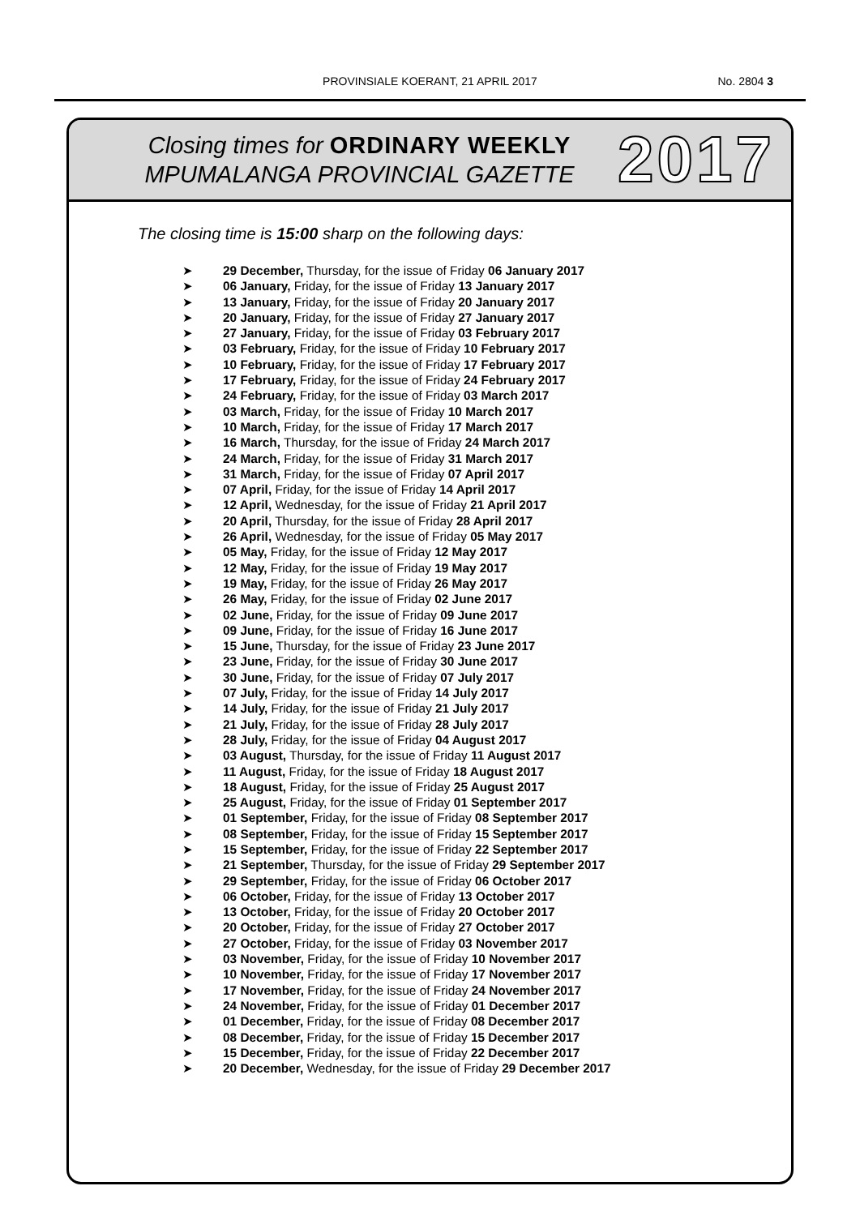PROVINSIALE KOERANT, 21 APRIL 2017
No. 2804 3
Closing times for ORDINARY WEEKLY
MPUMALANGA PROVINCIAL GAZETTE
2017
The closing time is 15:00 sharp on the following days:
➤ 29 December, Thursday, for the issue of Friday 06 January 2017
➤ 06 January, Friday, for the issue of Friday 13 January 2017
➤ 13 January, Friday, for the issue of Friday 20 January 2017
➤ 20 January, Friday, for the issue of Friday 27 January 2017
➤ 27 January, Friday, for the issue of Friday 03 February 2017
➤ 03 February, Friday, for the issue of Friday 10 February 2017
➤ 10 February, Friday, for the issue of Friday 17 February 2017
➤ 17 February, Friday, for the issue of Friday 24 February 2017
➤ 24 February, Friday, for the issue of Friday 03 March 2017
➤ 03 March, Friday, for the issue of Friday 10 March 2017
➤ 10 March, Friday, for the issue of Friday 17 March 2017
➤ 16 March, Thursday, for the issue of Friday 24 March 2017
➤ 24 March, Friday, for the issue of Friday 31 March 2017
➤ 31 March, Friday, for the issue of Friday 07 April 2017
➤ 07 April, Friday, for the issue of Friday 14 April 2017
➤ 12 April, Wednesday, for the issue of Friday 21 April 2017
➤ 20 April, Thursday, for the issue of Friday 28 April 2017
➤ 26 April, Wednesday, for the issue of Friday 05 May 2017
➤ 05 May, Friday, for the issue of Friday 12 May 2017
➤ 12 May, Friday, for the issue of Friday 19 May 2017
➤ 19 May, Friday, for the issue of Friday 26 May 2017
➤ 26 May, Friday, for the issue of Friday 02 June 2017
➤ 02 June, Friday, for the issue of Friday 09 June 2017
➤ 09 June, Friday, for the issue of Friday 16 June 2017
➤ 15 June, Thursday, for the issue of Friday 23 June 2017
➤ 23 June, Friday, for the issue of Friday 30 June 2017
➤ 30 June, Friday, for the issue of Friday 07 July 2017
➤ 07 July, Friday, for the issue of Friday 14 July 2017
➤ 14 July, Friday, for the issue of Friday 21 July 2017
➤ 21 July, Friday, for the issue of Friday 28 July 2017
➤ 28 July, Friday, for the issue of Friday 04 August 2017
➤ 03 August, Thursday, for the issue of Friday 11 August 2017
➤ 11 August, Friday, for the issue of Friday 18 August 2017
➤ 18 August, Friday, for the issue of Friday 25 August 2017
➤ 25 August, Friday, for the issue of Friday 01 September 2017
➤ 01 September, Friday, for the issue of Friday 08 September 2017
➤ 08 September, Friday, for the issue of Friday 15 September 2017
➤ 15 September, Friday, for the issue of Friday 22 September 2017
➤ 21 September, Thursday, for the issue of Friday 29 September 2017
➤ 29 September, Friday, for the issue of Friday 06 October 2017
➤ 06 October, Friday, for the issue of Friday 13 October 2017
➤ 13 October, Friday, for the issue of Friday 20 October 2017
➤ 20 October, Friday, for the issue of Friday 27 October 2017
➤ 27 October, Friday, for the issue of Friday 03 November 2017
➤ 03 November, Friday, for the issue of Friday 10 November 2017
➤ 10 November, Friday, for the issue of Friday 17 November 2017
➤ 17 November, Friday, for the issue of Friday 24 November 2017
➤ 24 November, Friday, for the issue of Friday 01 December 2017
➤ 01 December, Friday, for the issue of Friday 08 December 2017
➤ 08 December, Friday, for the issue of Friday 15 December 2017
➤ 15 December, Friday, for the issue of Friday 22 December 2017
➤ 20 December, Wednesday, for the issue of Friday 29 December 2017